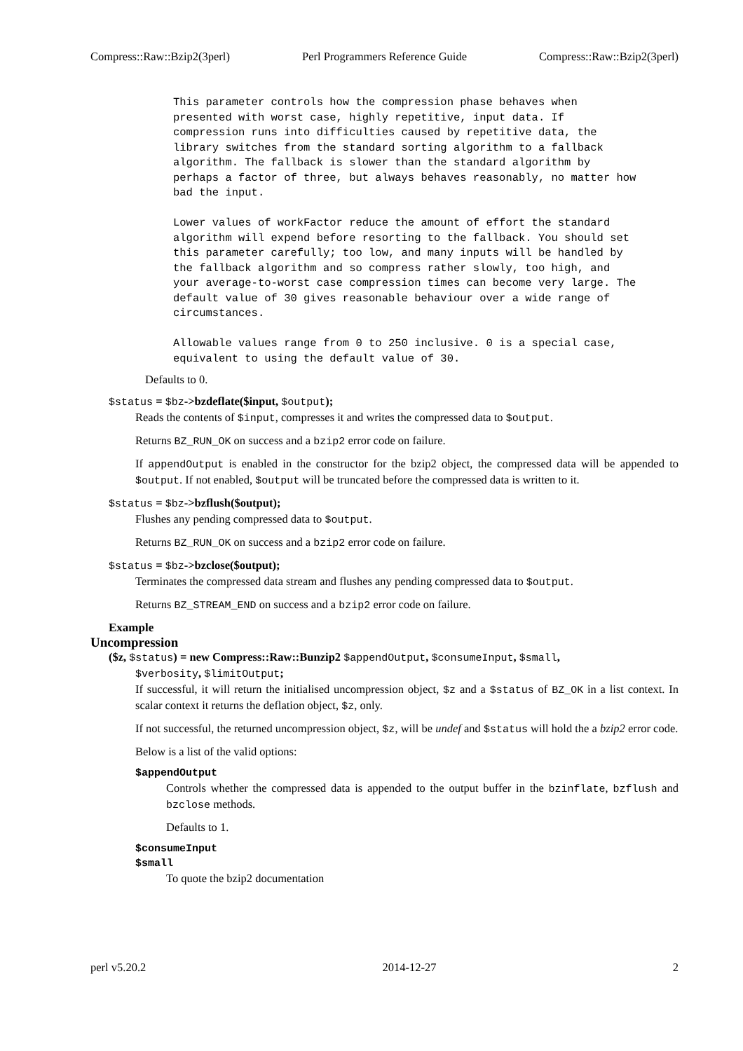Compress::Raw::Bzip2(3perl) Perl Programmers Reference Guide Compress::Raw::Bzip2(3perl)
This parameter controls how the compression phase behaves when
presented with worst case, highly repetitive, input data. If
compression runs into difficulties caused by repetitive data, the
library switches from the standard sorting algorithm to a fallback
algorithm. The fallback is slower than the standard algorithm by
perhaps a factor of three, but always behaves reasonably, no matter how
bad the input.

Lower values of workFactor reduce the amount of effort the standard
algorithm will expend before resorting to the fallback. You should set
this parameter carefully; too low, and many inputs will be handled by
the fallback algorithm and so compress rather slowly, too high, and
your average-to-worst case compression times can become very large. The
default value of 30 gives reasonable behaviour over a wide range of
circumstances.

Allowable values range from 0 to 250 inclusive. 0 is a special case,
equivalent to using the default value of 30.
Defaults to 0.
$status = $bz->bzdeflate($input, $output);
Reads the contents of $input, compresses it and writes the compressed data to $output.
Returns BZ_RUN_OK on success and a bzip2 error code on failure.
If appendOutput is enabled in the constructor for the bzip2 object, the compressed data will be appended to $output. If not enabled, $output will be truncated before the compressed data is written to it.
$status = $bz->bzflush($output);
Flushes any pending compressed data to $output.
Returns BZ_RUN_OK on success and a bzip2 error code on failure.
$status = $bz->bzclose($output);
Terminates the compressed data stream and flushes any pending compressed data to $output.
Returns BZ_STREAM_END on success and a bzip2 error code on failure.
Example
Uncompression
($z, $status) = new Compress::Raw::Bunzip2 $appendOutput, $consumeInput, $small,
$verbosity, $limitOutput;
If successful, it will return the initialised uncompression object, $z and a $status of BZ_OK in a list context. In scalar context it returns the deflation object, $z, only.
If not successful, the returned uncompression object, $z, will be undef and $status will hold the a bzip2 error code.
Below is a list of the valid options:
$appendOutput
Controls whether the compressed data is appended to the output buffer in the bzinflate, bzflush and bzclose methods.
Defaults to 1.
$consumeInput
$small
To quote the bzip2 documentation
perl v5.20.2 2014-12-27 2